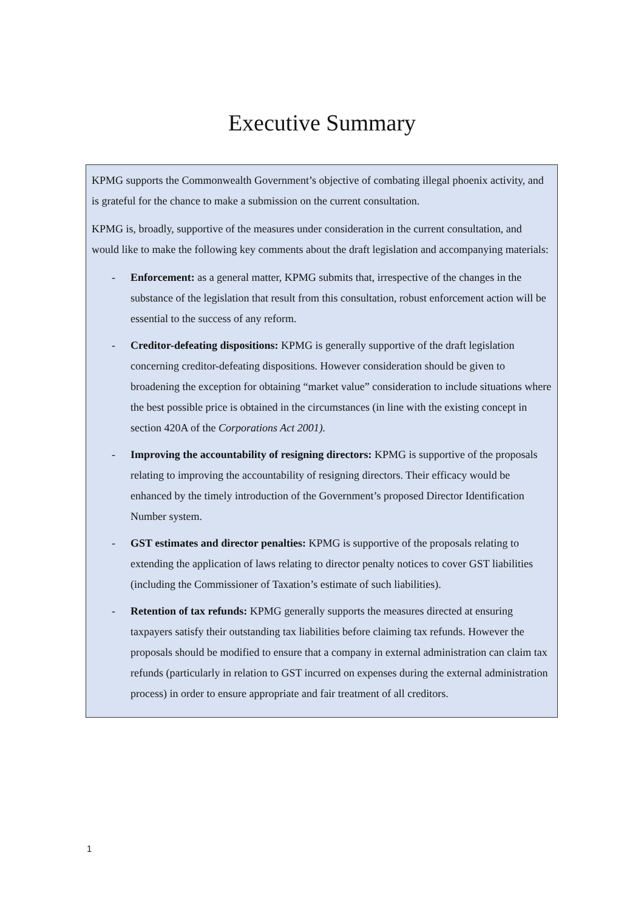Executive Summary
KPMG supports the Commonwealth Government’s objective of combating illegal phoenix activity, and is grateful for the chance to make a submission on the current consultation.
KPMG is, broadly, supportive of the measures under consideration in the current consultation, and would like to make the following key comments about the draft legislation and accompanying materials:
- Enforcement: as a general matter, KPMG submits that, irrespective of the changes in the substance of the legislation that result from this consultation, robust enforcement action will be essential to the success of any reform.
- Creditor-defeating dispositions: KPMG is generally supportive of the draft legislation concerning creditor-defeating dispositions. However consideration should be given to broadening the exception for obtaining “market value” consideration to include situations where the best possible price is obtained in the circumstances (in line with the existing concept in section 420A of the Corporations Act 2001).
- Improving the accountability of resigning directors: KPMG is supportive of the proposals relating to improving the accountability of resigning directors. Their efficacy would be enhanced by the timely introduction of the Government’s proposed Director Identification Number system.
- GST estimates and director penalties: KPMG is supportive of the proposals relating to extending the application of laws relating to director penalty notices to cover GST liabilities (including the Commissioner of Taxation’s estimate of such liabilities).
- Retention of tax refunds: KPMG generally supports the measures directed at ensuring taxpayers satisfy their outstanding tax liabilities before claiming tax refunds. However the proposals should be modified to ensure that a company in external administration can claim tax refunds (particularly in relation to GST incurred on expenses during the external administration process) in order to ensure appropriate and fair treatment of all creditors.
1